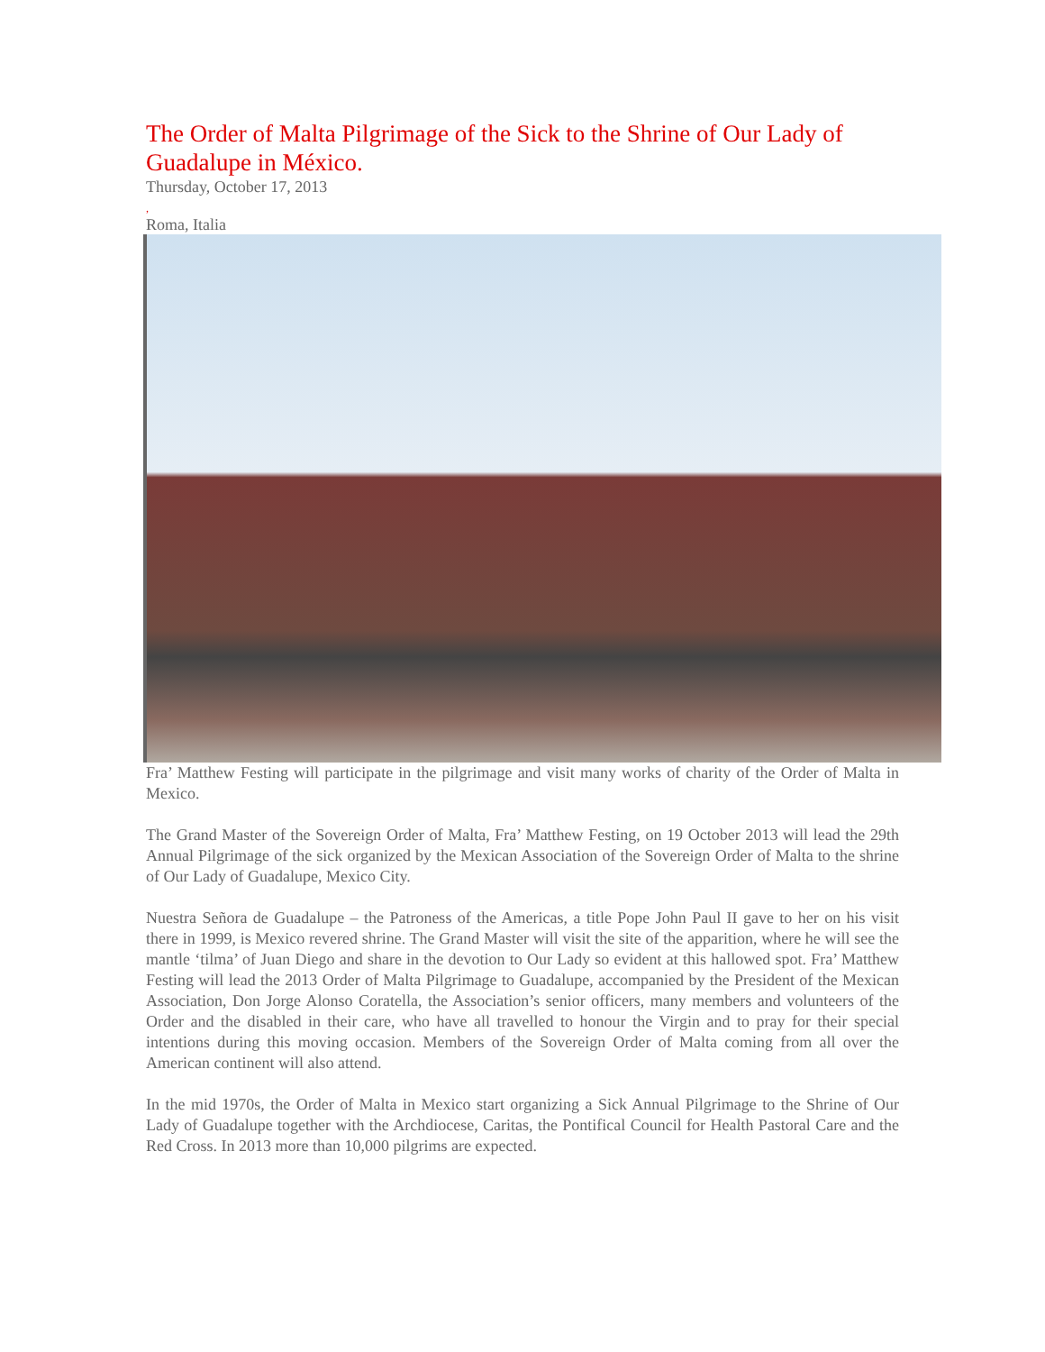The Order of Malta Pilgrimage of the Sick to the Shrine of Our Lady of Guadalupe in México.
Thursday, October 17, 2013
,
Roma, Italia
Fra’ Matthew Festing will participate in the pilgrimage and visit many works of charity of the Order of Malta in Mexico.
The Grand Master of the Sovereign Order of Malta, Fra’ Matthew Festing, on 19 October 2013 will lead the 29th Annual Pilgrimage of the sick organized by the Mexican Association of the Sovereign Order of Malta to the shrine of Our Lady of Guadalupe, Mexico City.
Nuestra Señora de Guadalupe – the Patroness of the Americas, a title Pope John Paul II gave to her on his visit there in 1999, is Mexico revered shrine. The Grand Master will visit the site of the apparition, where he will see the mantle ‘tilma’ of Juan Diego and share in the devotion to Our Lady so evident at this hallowed spot. Fra’ Matthew Festing will lead the 2013 Order of Malta Pilgrimage to Guadalupe, accompanied by the President of the Mexican Association, Don Jorge Alonso Coratella, the Association’s senior officers, many members and volunteers of the Order and the disabled in their care, who have all travelled to honour the Virgin and to pray for their special intentions during this moving occasion. Members of the Sovereign Order of Malta coming from all over the American continent will also attend.
In the mid 1970s, the Order of Malta in Mexico start organizing a Sick Annual Pilgrimage to the Shrine of Our Lady of Guadalupe together with the Archdiocese, Caritas, the Pontifical Council for Health Pastoral Care and the Red Cross. In 2013 more than 10,000 pilgrims are expected.